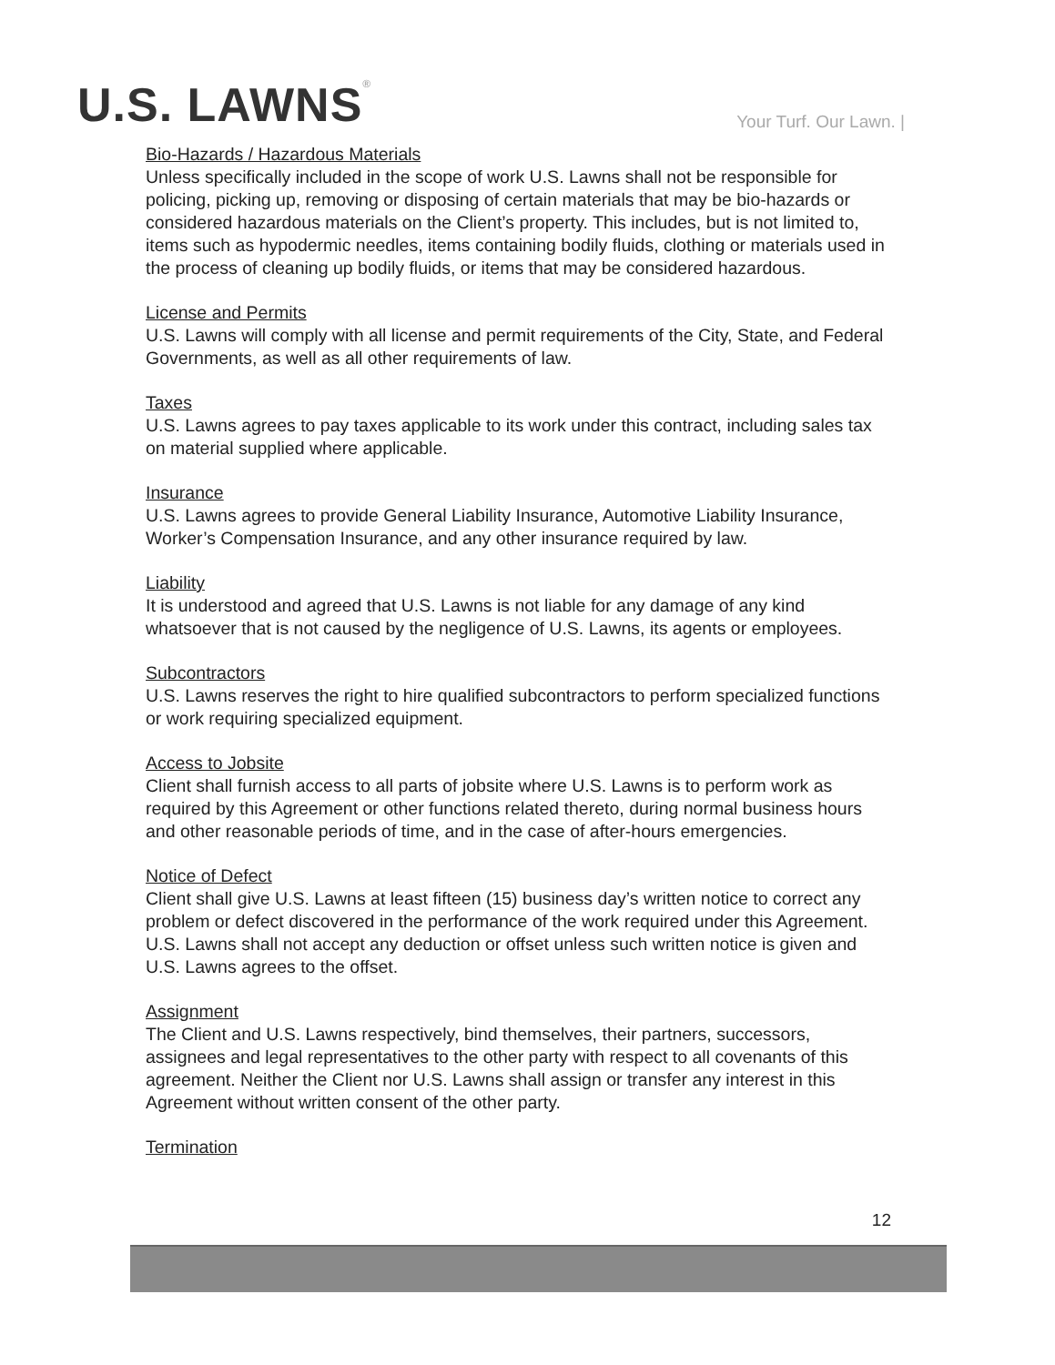U.S. LAWNS®
Your Turf. Our Lawn. |
Bio-Hazards / Hazardous Materials
Unless specifically included in the scope of work U.S. Lawns shall not be responsible for policing, picking up, removing or disposing of certain materials that may be bio-hazards or considered hazardous materials on the Client’s property. This includes, but is not limited to, items such as hypodermic needles, items containing bodily fluids, clothing or materials used in the process of cleaning up bodily fluids, or items that may be considered hazardous.
License and Permits
U.S. Lawns will comply with all license and permit requirements of the City, State, and Federal Governments, as well as all other requirements of law.
Taxes
U.S. Lawns agrees to pay taxes applicable to its work under this contract, including sales tax on material supplied where applicable.
Insurance
U.S. Lawns agrees to provide General Liability Insurance, Automotive Liability Insurance, Worker’s Compensation Insurance, and any other insurance required by law.
Liability
It is understood and agreed that U.S. Lawns is not liable for any damage of any kind whatsoever that is not caused by the negligence of U.S. Lawns, its agents or employees.
Subcontractors
U.S. Lawns reserves the right to hire qualified subcontractors to perform specialized functions or work requiring specialized equipment.
Access to Jobsite
Client shall furnish access to all parts of jobsite where U.S. Lawns is to perform work as required by this Agreement or other functions related thereto, during normal business hours and other reasonable periods of time, and in the case of after-hours emergencies.
Notice of Defect
Client shall give U.S. Lawns at least fifteen (15) business day’s written notice to correct any problem or defect discovered in the performance of the work required under this Agreement. U.S. Lawns shall not accept any deduction or offset unless such written notice is given and U.S. Lawns agrees to the offset.
Assignment
The Client and U.S. Lawns respectively, bind themselves, their partners, successors, assignees and legal representatives to the other party with respect to all covenants of this agreement. Neither the Client nor U.S. Lawns shall assign or transfer any interest in this Agreement without written consent of the other party.
Termination
12